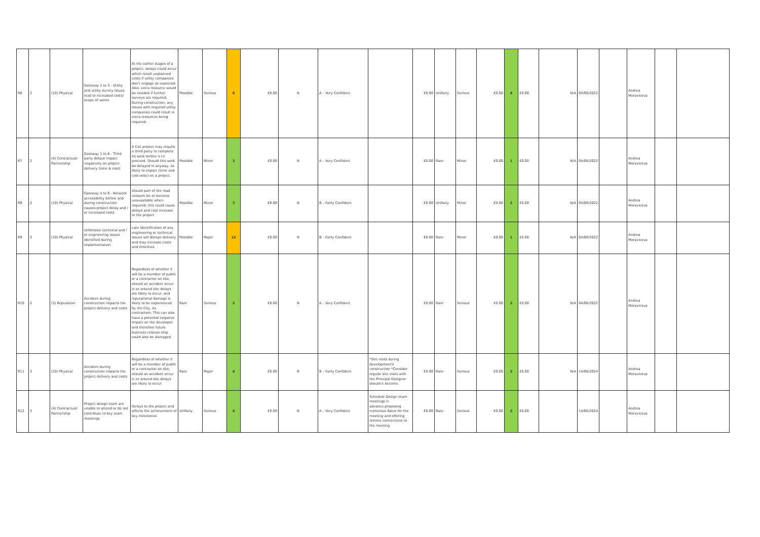| R6 | 2 | (10) Physical | Gateway 1 to 5 - Utility and utility survey issues lead to increased costs/ scope of works | At the earlier stages of a project, delays could occur which result unplanned costs if utility companies don't engage as expected. Also, extra resource would be needed if further surveys are required. During construction, any issues with required utility companies could result in extra resources being required. | Possible | Serious | 6 | £0.00 | N | A – Very Confident | | £0.00 | Unlikely | Serious | £0.00 | 4 | £0.00 | N/A | 04/08/2022 | | Andrea Moravicova | | |
| R7 | 2 | (4) Contractual/ Partnership | Gateway 1 to 6 - Third party delays impact negatively on project delivery (time & cost) | A CoL project may require a third party to complete its work before it cn proceed. Should this work be delayed in anyway, its likely to impact (time and cost-wise) on a project. | Possible | Minor | 3 | £0.00 | N | A – Very Confident | | £0.00 | Rare | Minor | £0.00 | 1 | £0.00 | N/A | 04/08/2022 | | Andrea Moravicova | | |
| R8 | 2 | (10) Physical | Gateway 4 to 6 - Network accessibility before and during construction causes project delay and / or increased costs | should part of the road network be or become unavaailable when required, this could cause delays and cost increase to the project | Possible | Minor | 3 | £0.00 | N | B – Fairly Confident | | £0.00 | Unlikely | Minor | £0.00 | 2 | £0.00 | N/A | 04/08/2022 | | Andrea Moravicova | | |
| R9 | 2 | (10) Physical | Unforseen technical and / or engineering issues identified during implementation | Late identification of any engineering or technical issues will disrupt delivery and may increase costs and timelines. | Possible | Major | 12 | £0.00 | N | B – Fairly Confident | | £0.00 | Rare | Minor | £0.00 | 1 | £0.00 | N/A | 04/08/2022 | | Andrea Moravicova | | |
| R10 | 2 | (3) Reputation | Accident during construction impacts the project delivery and costs | Regardless of whether it will be a member of public or a contractor on site, should an accident occur in or around site delays are likely to occur, and reputational damage is likely to be experienced by the City, its contractors. This can also have a potential negative impact on the developer and therefore future business relation ship could also be damaged. | Rare | Serious | 2 | £0.00 | N | A – Very Confident | | £0.00 | Rare | Serious | £0.00 | 2 | £0.00 | N/A | 04/08/2022 | | Andrea Moravicova | | |
| R11 | 3 | (10) Physical | Accident during construction impacts the project delivery and costs | Regardless of whether it will be a member of public or a contractor on site, should an accident occur in or around site delays are likely to occur. | Rare | Major | 4 | £0.00 | N | B – Fairly Confident | *Site visits during development's construction *Consider regular site visits with the Principal Designer should it become | £0.00 | Rare | Serious | £0.00 | 2 | £0.00 | N/A | 14/06/2024 | | Andrea Moravicova | | |
| R12 | 3 | (4) Contractual/ Partnership | Project design team are unable to attend or do not contribute to key team meetings | Delays to the project and affects the achievement of key milestones | Unlikely | Serious | 4 | £0.00 | N | A – Very Confident | Schedule Design team meetings in advance,proposing numerous dates for the meeting and offering remote connections to the meeting | £0.00 | Rare | Serious | £0.00 | 2 | £0.00 | | 14/06/2024 | | Andrea Moravicova | | |